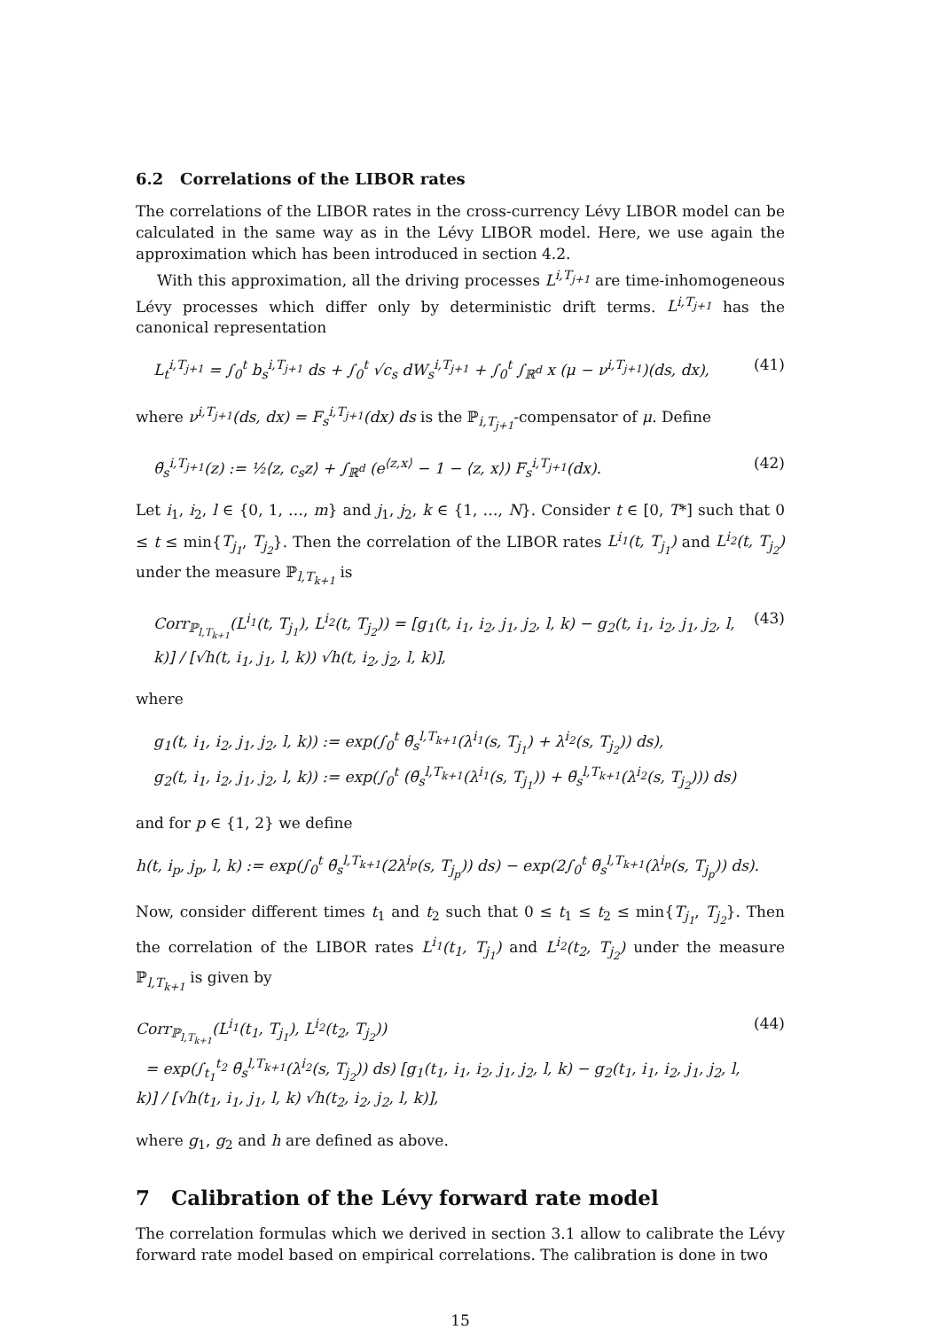6.2 Correlations of the LIBOR rates
The correlations of the LIBOR rates in the cross-currency Lévy LIBOR model can be calculated in the same way as in the Lévy LIBOR model. Here, we use again the approximation which has been introduced in section 4.2.
With this approximation, all the driving processes L<sup>i,T<sub>j+1</sub></sup> are time-inhomogeneous Lévy processes which differ only by deterministic drift terms. L<sup>i,T<sub>j+1</sub></sup> has the canonical representation
L<sub>t</sub><sup>i,T<sub>j+1</sub></sup> = ∫<sub>0</sub><sup>t</sup> b<sub>s</sub><sup>i,T<sub>j+1</sub></sup> ds + ∫<sub>0</sub><sup>t</sup> √c<sub>s</sub> dW<sub>s</sub><sup>i,T<sub>j+1</sub></sup> + ∫<sub>0</sub><sup>t</sup> ∫<sub>ℝ<sup>d</sup></sub> x (μ − ν<sup>i,T<sub>j+1</sub></sup>)(ds, dx), (41)
where ν<sup>i,T<sub>j+1</sub></sup>(ds, dx) = F<sub>s</sub><sup>i,T<sub>j+1</sub></sup>(dx) ds is the ℙ<sub>i,T<sub>j+1</sub></sub>-compensator of μ. Define
θ̃<sub>s</sub><sup>i,T<sub>j+1</sub></sup>(z) := ½⟨z, c<sub>s</sub>z⟩ + ∫<sub>ℝ<sup>d</sup></sub> (e<sup>⟨z,x⟩</sup> − 1 − ⟨z, x⟩) F<sub>s</sub><sup>i,T<sub>j+1</sub></sup>(dx). (42)
Let i<sub>1</sub>, i<sub>2</sub>, l ∈ {0, 1, …, m} and j<sub>1</sub>, j<sub>2</sub>, k ∈ {1, …, N}. Consider t ∈ [0, T*] such that 0 ≤ t ≤ min{T<sub>j<sub>1</sub></sub>, T<sub>j<sub>2</sub></sub>}. Then the correlation of the LIBOR rates L<sup>i<sub>1</sub></sup>(t, T<sub>j<sub>1</sub></sub>) and L<sup>i<sub>2</sub></sup>(t, T<sub>j<sub>2</sub></sub>) under the measure ℙ<sub>l,T<sub>k+1</sub></sub> is
Corr<sub>ℙ<sub>l,T<sub>k+1</sub></sub></sub>(L<sup>i<sub>1</sub></sup>(t, T<sub>j<sub>1</sub></sub>), L<sup>i<sub>2</sub></sup>(t, T<sub>j<sub>2</sub></sub>)) = [g<sub>1</sub>(t, i<sub>1</sub>, i<sub>2</sub>, j<sub>1</sub>, j<sub>2</sub>, l, k) − g<sub>2</sub>(t, i<sub>1</sub>, i<sub>2</sub>, j<sub>1</sub>, j<sub>2</sub>, l, k)] / [√h(t, i<sub>1</sub>, j<sub>1</sub>, l, k)) √h(t, i<sub>2</sub>, j<sub>2</sub>, l, k)], (43)
where
g<sub>1</sub>(t, i<sub>1</sub>, i<sub>2</sub>, j<sub>1</sub>, j<sub>2</sub>, l, k)) := exp(∫<sub>0</sub><sup>t</sup> θ̃<sub>s</sub><sup>l,T<sub>k+1</sub></sup>(λ<sup>i<sub>1</sub></sup>(s, T<sub>j<sub>1</sub></sub>) + λ<sup>i<sub>2</sub></sup>(s, T<sub>j<sub>2</sub></sub>)) ds),
g<sub>2</sub>(t, i<sub>1</sub>, i<sub>2</sub>, j<sub>1</sub>, j<sub>2</sub>, l, k)) := exp(∫<sub>0</sub><sup>t</sup> (θ̃<sub>s</sub><sup>l,T<sub>k+1</sub></sup>(λ<sup>i<sub>1</sub></sup>(s, T<sub>j<sub>1</sub></sub>)) + θ̃<sub>s</sub><sup>l,T<sub>k+1</sub></sup>(λ<sup>i<sub>2</sub></sup>(s, T<sub>j<sub>2</sub></sub>))) ds)
and for p ∈ {1, 2} we define
h(t, i<sub>p</sub>, j<sub>p</sub>, l, k) := exp(∫<sub>0</sub><sup>t</sup> θ̃<sub>s</sub><sup>l,T<sub>k+1</sub></sup>(2λ<sup>i<sub>p</sub></sup>(s, T<sub>j<sub>p</sub></sub>)) ds) − exp(2∫<sub>0</sub><sup>t</sup> θ̃<sub>s</sub><sup>l,T<sub>k+1</sub></sup>(λ<sup>i<sub>p</sub></sup>(s, T<sub>j<sub>p</sub></sub>)) ds).
Now, consider different times t<sub>1</sub> and t<sub>2</sub> such that 0 ≤ t<sub>1</sub> ≤ t<sub>2</sub> ≤ min{T<sub>j<sub>1</sub></sub>, T<sub>j<sub>2</sub></sub>}. Then the correlation of the LIBOR rates L<sup>i<sub>1</sub></sup>(t<sub>1</sub>, T<sub>j<sub>1</sub></sub>) and L<sup>i<sub>2</sub></sup>(t<sub>2</sub>, T<sub>j<sub>2</sub></sub>) under the measure ℙ<sub>l,T<sub>k+1</sub></sub> is given by
Corr<sub>ℙ<sub>l,T<sub>k+1</sub></sub></sub>(L<sup>i<sub>1</sub></sup>(t<sub>1</sub>, T<sub>j<sub>1</sub></sub>), L<sup>i<sub>2</sub></sup>(t<sub>2</sub>, T<sub>j<sub>2</sub></sub>))
= exp(∫<sub>t<sub>1</sub></sub><sup>t<sub>2</sub></sup> θ̃<sub>s</sub><sup>l,T<sub>k+1</sub></sup>(λ<sup>i<sub>2</sub></sup>(s, T<sub>j<sub>2</sub></sub>)) ds) [g<sub>1</sub>(t<sub>1</sub>, i<sub>1</sub>, i<sub>2</sub>, j<sub>1</sub>, j<sub>2</sub>, l, k) − g<sub>2</sub>(t<sub>1</sub>, i<sub>1</sub>, i<sub>2</sub>, j<sub>1</sub>, j<sub>2</sub>, l, k)] / [√h(t<sub>1</sub>, i<sub>1</sub>, j<sub>1</sub>, l, k) √h(t<sub>2</sub>, i<sub>2</sub>, j<sub>2</sub>, l, k)], (44)
where g<sub>1</sub>, g<sub>2</sub> and h are defined as above.
7 Calibration of the Lévy forward rate model
The correlation formulas which we derived in section 3.1 allow to calibrate the Lévy forward rate model based on empirical correlations. The calibration is done in two
15